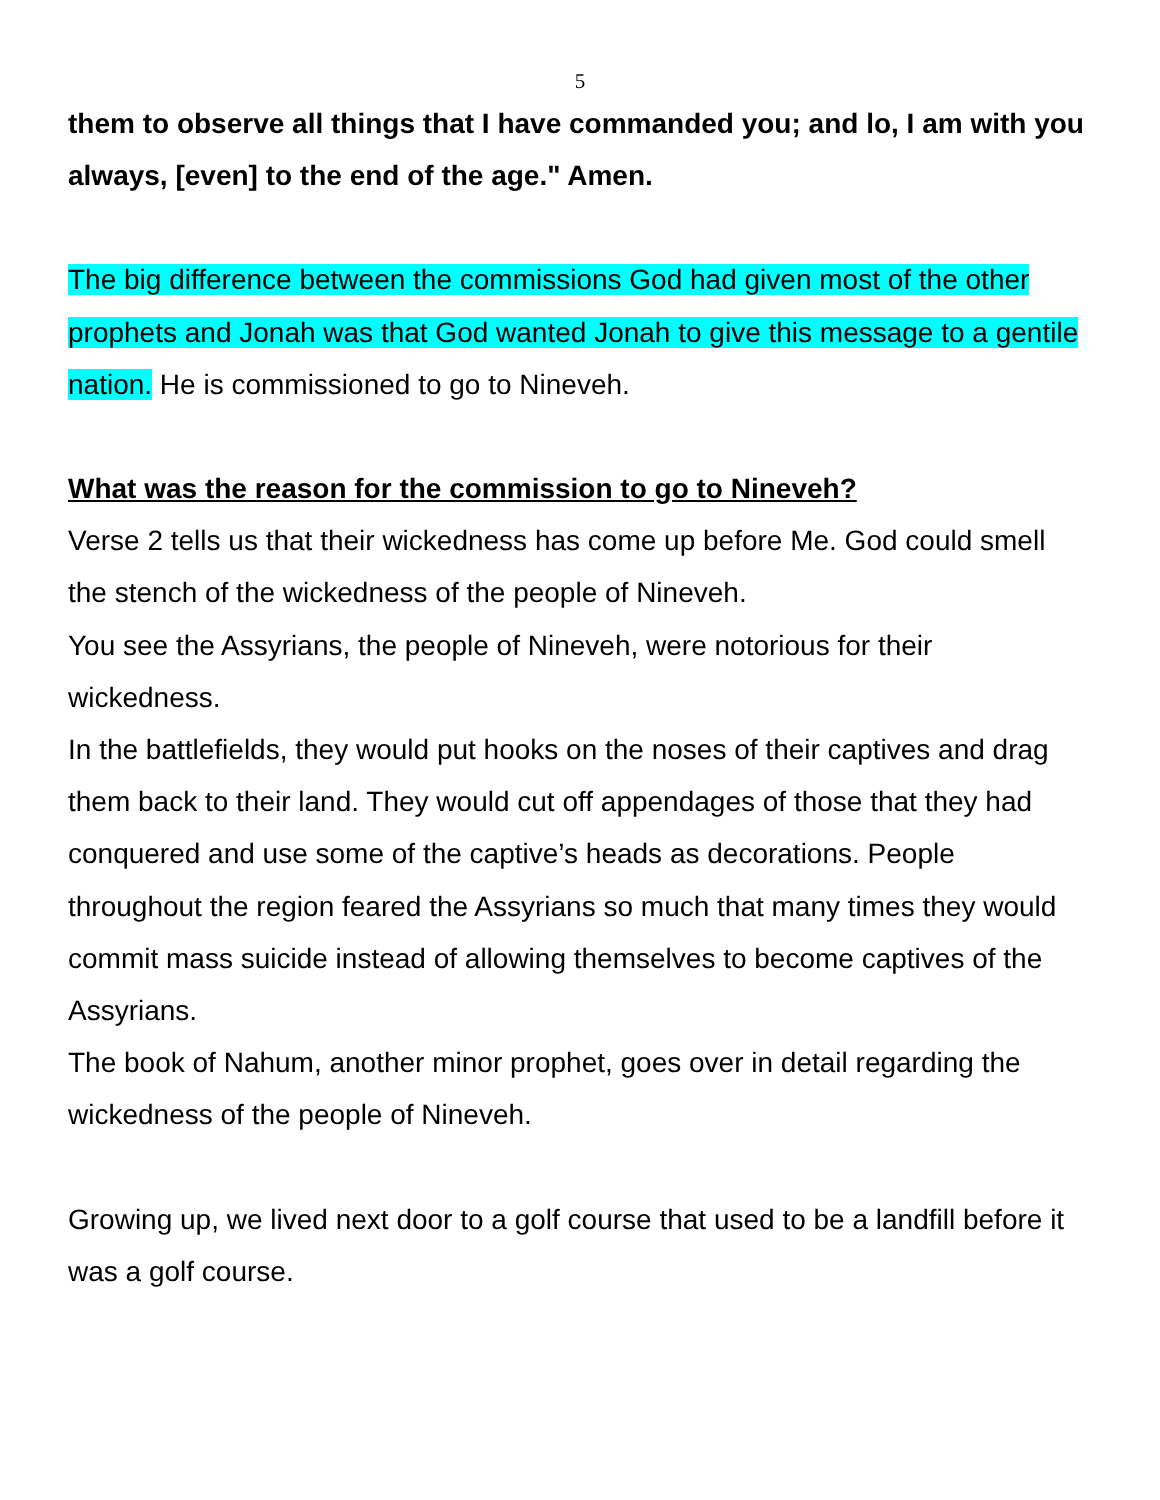5
them to observe all things that I have commanded you; and lo, I am with you always, [even] to the end of the age." Amen.
The big difference between the commissions God had given most of the other prophets and Jonah was that God wanted Jonah to give this message to a gentile nation. He is commissioned to go to Nineveh.
What was the reason for the commission to go to Nineveh?
Verse 2 tells us that their wickedness has come up before Me. God could smell the stench of the wickedness of the people of Nineveh.
You see the Assyrians, the people of Nineveh, were notorious for their wickedness.
In the battlefields, they would put hooks on the noses of their captives and drag them back to their land. They would cut off appendages of those that they had conquered and use some of the captive’s heads as decorations. People throughout the region feared the Assyrians so much that many times they would commit mass suicide instead of allowing themselves to become captives of the Assyrians.
The book of Nahum, another minor prophet, goes over in detail regarding the wickedness of the people of Nineveh.
Growing up, we lived next door to a golf course that used to be a landfill before it was a golf course.